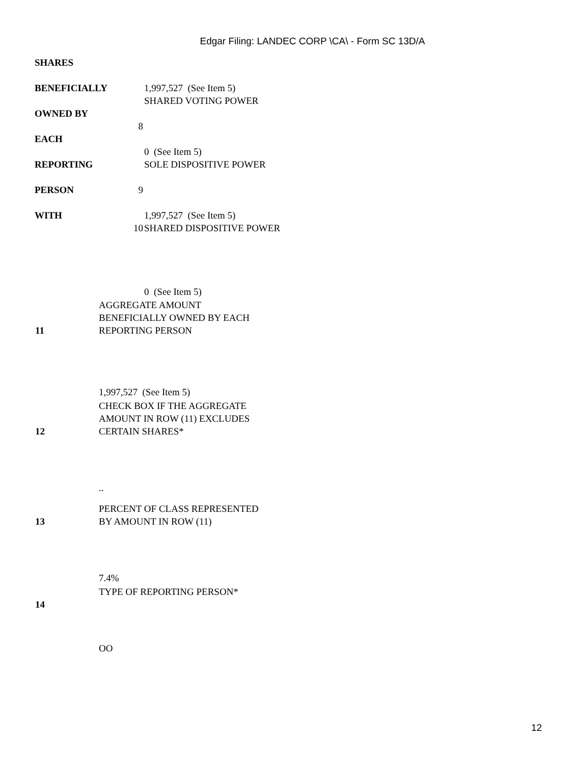Edgar Filing: LANDEC CORP \CA\ - Form SC 13D/A
SHARES
BENEFICIALLY 1,997,527 (See Item 5)
SHARED VOTING POWER
OWNED BY
8
EACH
0 (See Item 5)
REPORTING SOLE DISPOSITIVE POWER
PERSON 9
WITH 1,997,527 (See Item 5)
10 SHARED DISPOSITIVE POWER
0 (See Item 5)
| 11 | AGGREGATE AMOUNT BENEFICIALLY OWNED BY EACH REPORTING PERSON |
| | 1,997,527 (See Item 5) |
| 12 | CHECK BOX IF THE AGGREGATE AMOUNT IN ROW (11) EXCLUDES CERTAIN SHARES* |
| | .. |
| 13 | PERCENT OF CLASS REPRESENTED BY AMOUNT IN ROW (11) |
| | 7.4% |
| 14 | TYPE OF REPORTING PERSON* |
| | OO |
12